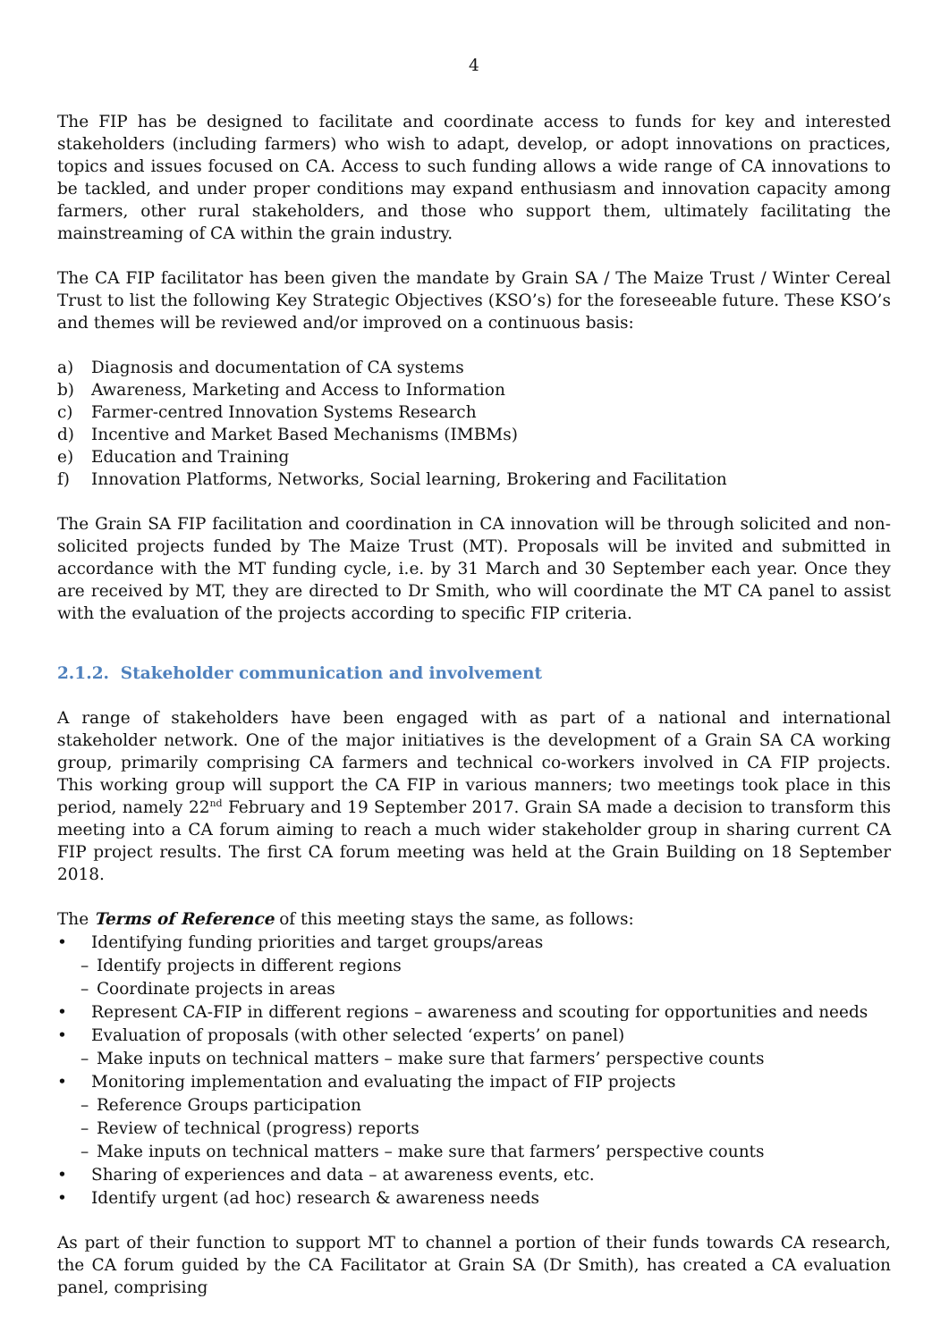4
The FIP has be designed to facilitate and coordinate access to funds for key and interested stakeholders (including farmers) who wish to adapt, develop, or adopt innovations on practices, topics and issues focused on CA. Access to such funding allows a wide range of CA innovations to be tackled, and under proper conditions may expand enthusiasm and innovation capacity among farmers, other rural stakeholders, and those who support them, ultimately facilitating the mainstreaming of CA within the grain industry.
The CA FIP facilitator has been given the mandate by Grain SA / The Maize Trust / Winter Cereal Trust to list the following Key Strategic Objectives (KSO’s) for the foreseeable future. These KSO’s and themes will be reviewed and/or improved on a continuous basis:
a) Diagnosis and documentation of CA systems
b) Awareness, Marketing and Access to Information
c) Farmer-centred Innovation Systems Research
d) Incentive and Market Based Mechanisms (IMBMs)
e) Education and Training
f) Innovation Platforms, Networks, Social learning, Brokering and Facilitation
The Grain SA FIP facilitation and coordination in CA innovation will be through solicited and non-solicited projects funded by The Maize Trust (MT). Proposals will be invited and submitted in accordance with the MT funding cycle, i.e. by 31 March and 30 September each year. Once they are received by MT, they are directed to Dr Smith, who will coordinate the MT CA panel to assist with the evaluation of the projects according to specific FIP criteria.
2.1.2. Stakeholder communication and involvement
A range of stakeholders have been engaged with as part of a national and international stakeholder network. One of the major initiatives is the development of a Grain SA CA working group, primarily comprising CA farmers and technical co-workers involved in CA FIP projects. This working group will support the CA FIP in various manners; two meetings took place in this period, namely 22<sup>nd</sup> February and 19 September 2017. Grain SA made a decision to transform this meeting into a CA forum aiming to reach a much wider stakeholder group in sharing current CA FIP project results. The first CA forum meeting was held at the Grain Building on 18 September 2018.
The Terms of Reference of this meeting stays the same, as follows:
• Identifying funding priorities and target groups/areas
– Identify projects in different regions
– Coordinate projects in areas
• Represent CA-FIP in different regions – awareness and scouting for opportunities and needs
• Evaluation of proposals (with other selected ‘experts’ on panel)
– Make inputs on technical matters – make sure that farmers’ perspective counts
• Monitoring implementation and evaluating the impact of FIP projects
– Reference Groups participation
– Review of technical (progress) reports
– Make inputs on technical matters – make sure that farmers’ perspective counts
• Sharing of experiences and data – at awareness events, etc.
• Identify urgent (ad hoc) research & awareness needs
As part of their function to support MT to channel a portion of their funds towards CA research, the CA forum guided by the CA Facilitator at Grain SA (Dr Smith), has created a CA evaluation panel, comprising